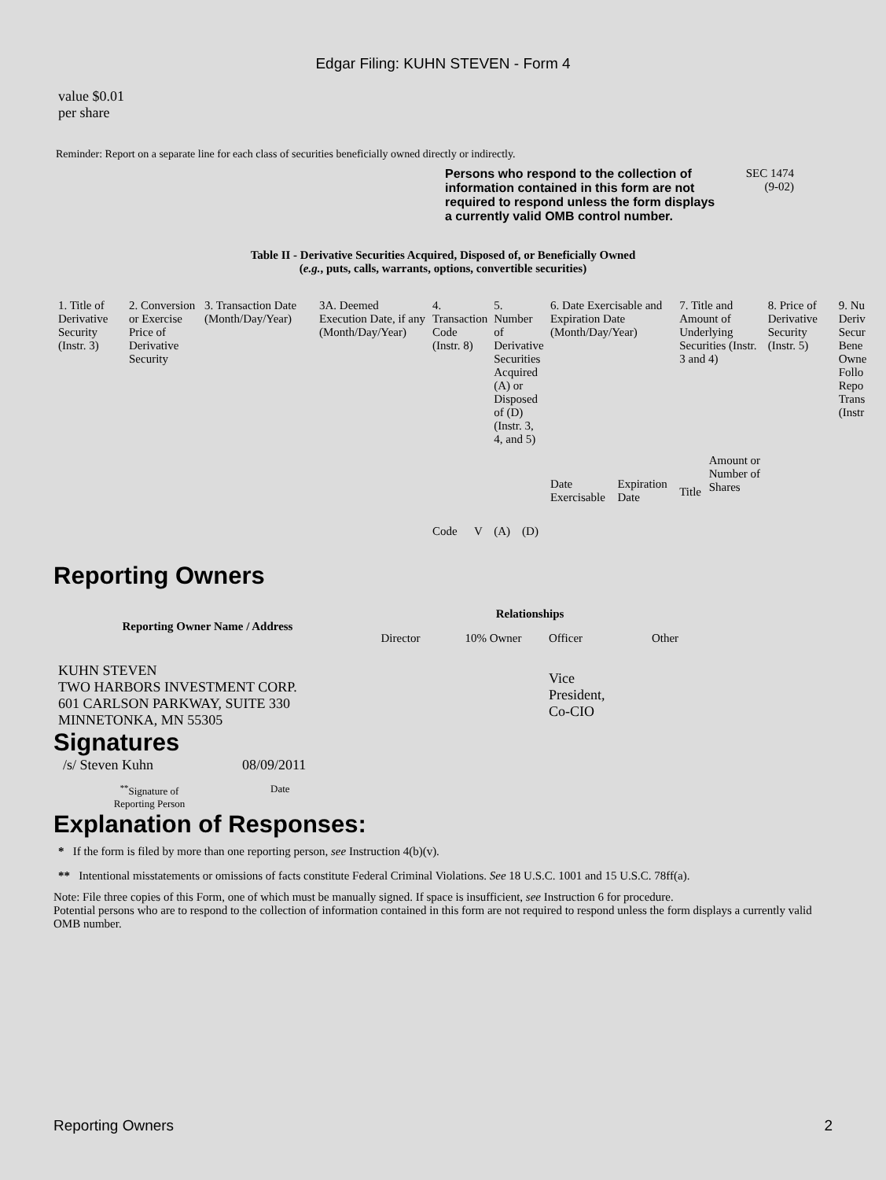Edgar Filing: KUHN STEVEN - Form 4
value $0.01
per share
Reminder: Report on a separate line for each class of securities beneficially owned directly or indirectly.
Persons who respond to the collection of information contained in this form are not required to respond unless the form displays a currently valid OMB control number.
SEC 1474
(9-02)
Table II - Derivative Securities Acquired, Disposed of, or Beneficially Owned
(e.g., puts, calls, warrants, options, convertible securities)
| 1. Title of Derivative Security (Instr. 3) | 2. Conversion or Exercise Price of Derivative Security | 3. Transaction Date (Month/Day/Year) | 3A. Deemed Execution Date, if any (Month/Day/Year) | 4. Transaction Code (Instr. 8) | | 5. Number of Derivative Securities Acquired (A) or Disposed of (D) (Instr. 3, 4, and 5) | | 6. Date Exercisable and Expiration Date (Month/Day/Year) | | 7. Title and Amount of Underlying Securities (Instr. 3 and 4) | | 8. Price of Derivative Security (Instr. 5) | 9. Nu Deriv Secur Bene Owne Follo Repo Trans (Instr |
| | | | | Code | V | (A) | (D) | Date Exercisable | Expiration Date | Title | Amount or Number of Shares | | |
Reporting Owners
| Reporting Owner Name / Address | Relationships | | | |
| --- | --- | --- | --- | --- |
| | Director | 10% Owner | Officer | Other |
| KUHN STEVEN TWO HARBORS INVESTMENT CORP. 601 CARLSON PARKWAY, SUITE 330 MINNETONKA, MN 55305 | | | Vice President, Co-CIO | |
Signatures
| /s/ Steven Kuhn | 08/09/2011 |
| <sup>**</sup> Signature of Reporting Person | Date |
Explanation of Responses:
* If the form is filed by more than one reporting person, see Instruction 4(b)(v).
** Intentional misstatements or omissions of facts constitute Federal Criminal Violations. See 18 U.S.C. 1001 and 15 U.S.C. 78ff(a).
Note: File three copies of this Form, one of which must be manually signed. If space is insufficient, see Instruction 6 for procedure.
Potential persons who are to respond to the collection of information contained in this form are not required to respond unless the form displays a currently valid OMB number.
Reporting Owners 2